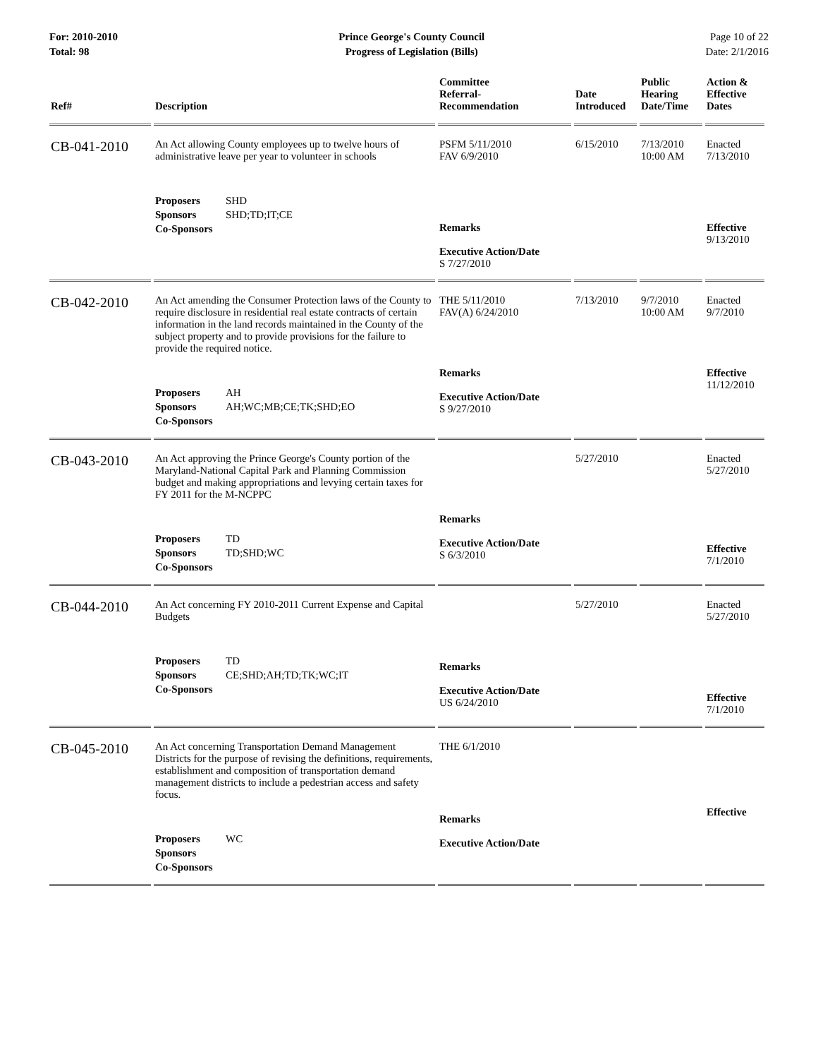For: 2010-2010
Total: 98
Prince George's County Council
Progress of Legislation (Bills)
Page 10 of 22
Date: 2/1/2016
| Ref# | Description | Committee Referral- Recommendation | Date Introduced | Public Hearing Date/Time | Action & Effective Dates |
| --- | --- | --- | --- | --- | --- |
| CB-041-2010 | An Act allowing County employees up to twelve hours of administrative leave per year to volunteer in schools | PSFM 5/11/2010 FAV 6/9/2010 | 6/15/2010 | 7/13/2010 10:00 AM | Enacted 7/13/2010 |
| | Proposers SHD Sponsors SHD;TD;IT;CE Co-Sponsors | Remarks Executive Action/Date S 7/27/2010 | | | Effective 9/13/2010 |
| CB-042-2010 | An Act amending the Consumer Protection laws of the County to require disclosure in residential real estate contracts of certain information in the land records maintained in the County of the subject property and to provide provisions for the failure to provide the required notice. | THE 5/11/2010 FAV(A) 6/24/2010 | 7/13/2010 | 9/7/2010 10:00 AM | Enacted 9/7/2010 |
| | Proposers AH Sponsors AH;WC;MB;CE;TK;SHD;EO Co-Sponsors | Remarks Executive Action/Date S 9/27/2010 | | | Effective 11/12/2010 |
| CB-043-2010 | An Act approving the Prince George's County portion of the Maryland-National Capital Park and Planning Commission budget and making appropriations and levying certain taxes for FY 2011 for the M-NCPPC | | 5/27/2010 | | Enacted 5/27/2010 |
| | Proposers TD Sponsors TD;SHD;WC Co-Sponsors | Remarks Executive Action/Date S 6/3/2010 | | | Effective 7/1/2010 |
| CB-044-2010 | An Act concerning FY 2010-2011 Current Expense and Capital Budgets | | 5/27/2010 | | Enacted 5/27/2010 |
| | Proposers TD Sponsors CE;SHD;AH;TD;TK;WC;IT Co-Sponsors | Remarks Executive Action/Date US 6/24/2010 | | | Effective 7/1/2010 |
| CB-045-2010 | An Act concerning Transportation Demand Management Districts for the purpose of revising the definitions, requirements, establishment and composition of transportation demand management districts to include a pedestrian access and safety focus. | THE 6/1/2010 | | | |
| | Proposers WC Sponsors Co-Sponsors | Remarks Executive Action/Date | | | Effective |